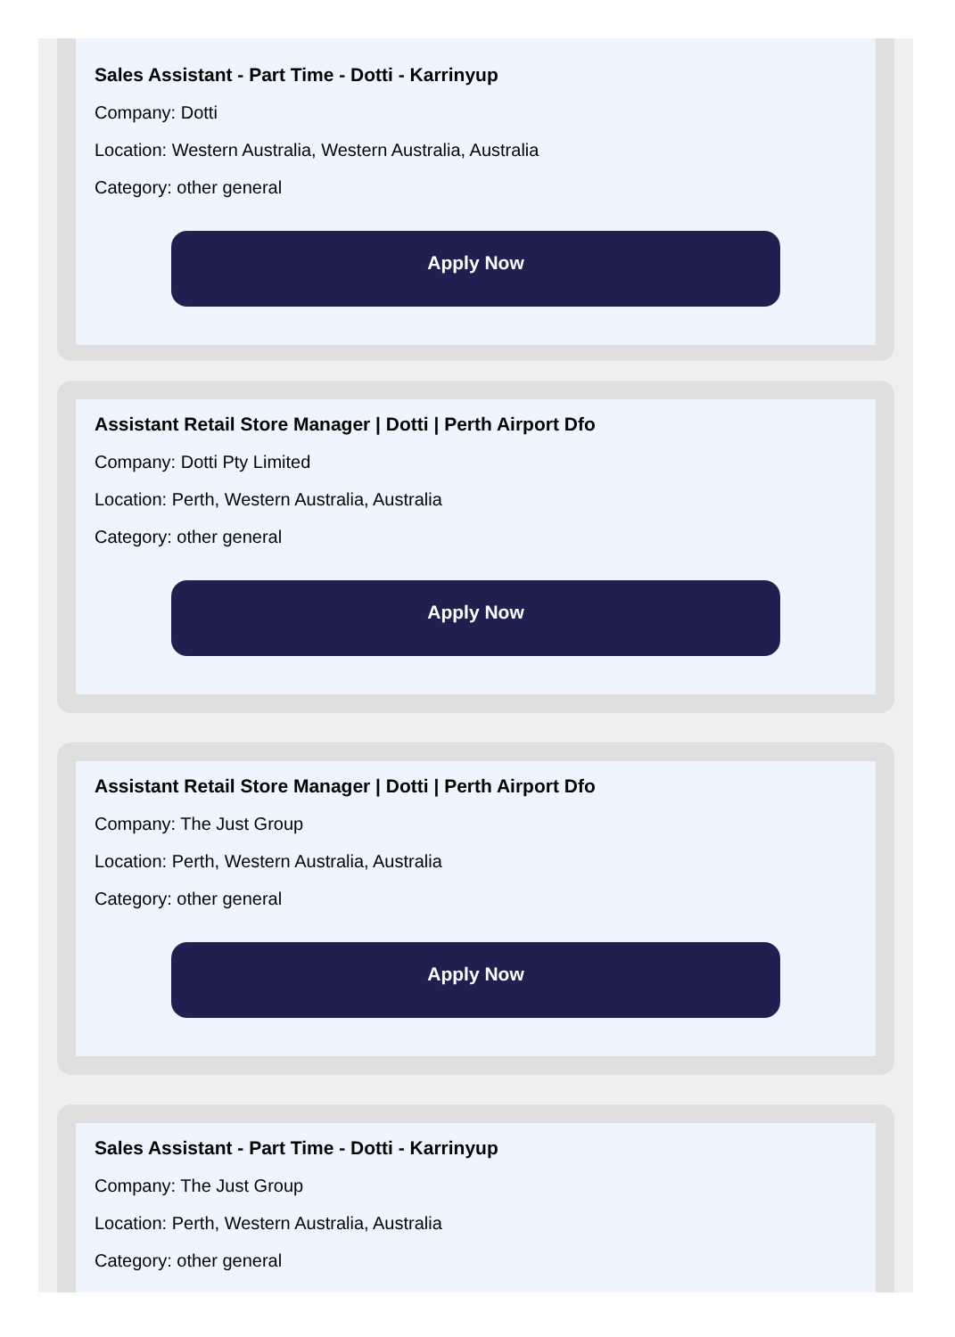Sales Assistant - Part Time - Dotti - Karrinyup
Company: Dotti
Location: Western Australia, Western Australia, Australia
Category: other general
Apply Now
Assistant Retail Store Manager | Dotti | Perth Airport Dfo
Company: Dotti Pty Limited
Location: Perth, Western Australia, Australia
Category: other general
Apply Now
Assistant Retail Store Manager | Dotti | Perth Airport Dfo
Company: The Just Group
Location: Perth, Western Australia, Australia
Category: other general
Apply Now
Sales Assistant - Part Time - Dotti - Karrinyup
Company: The Just Group
Location: Perth, Western Australia, Australia
Category: other general